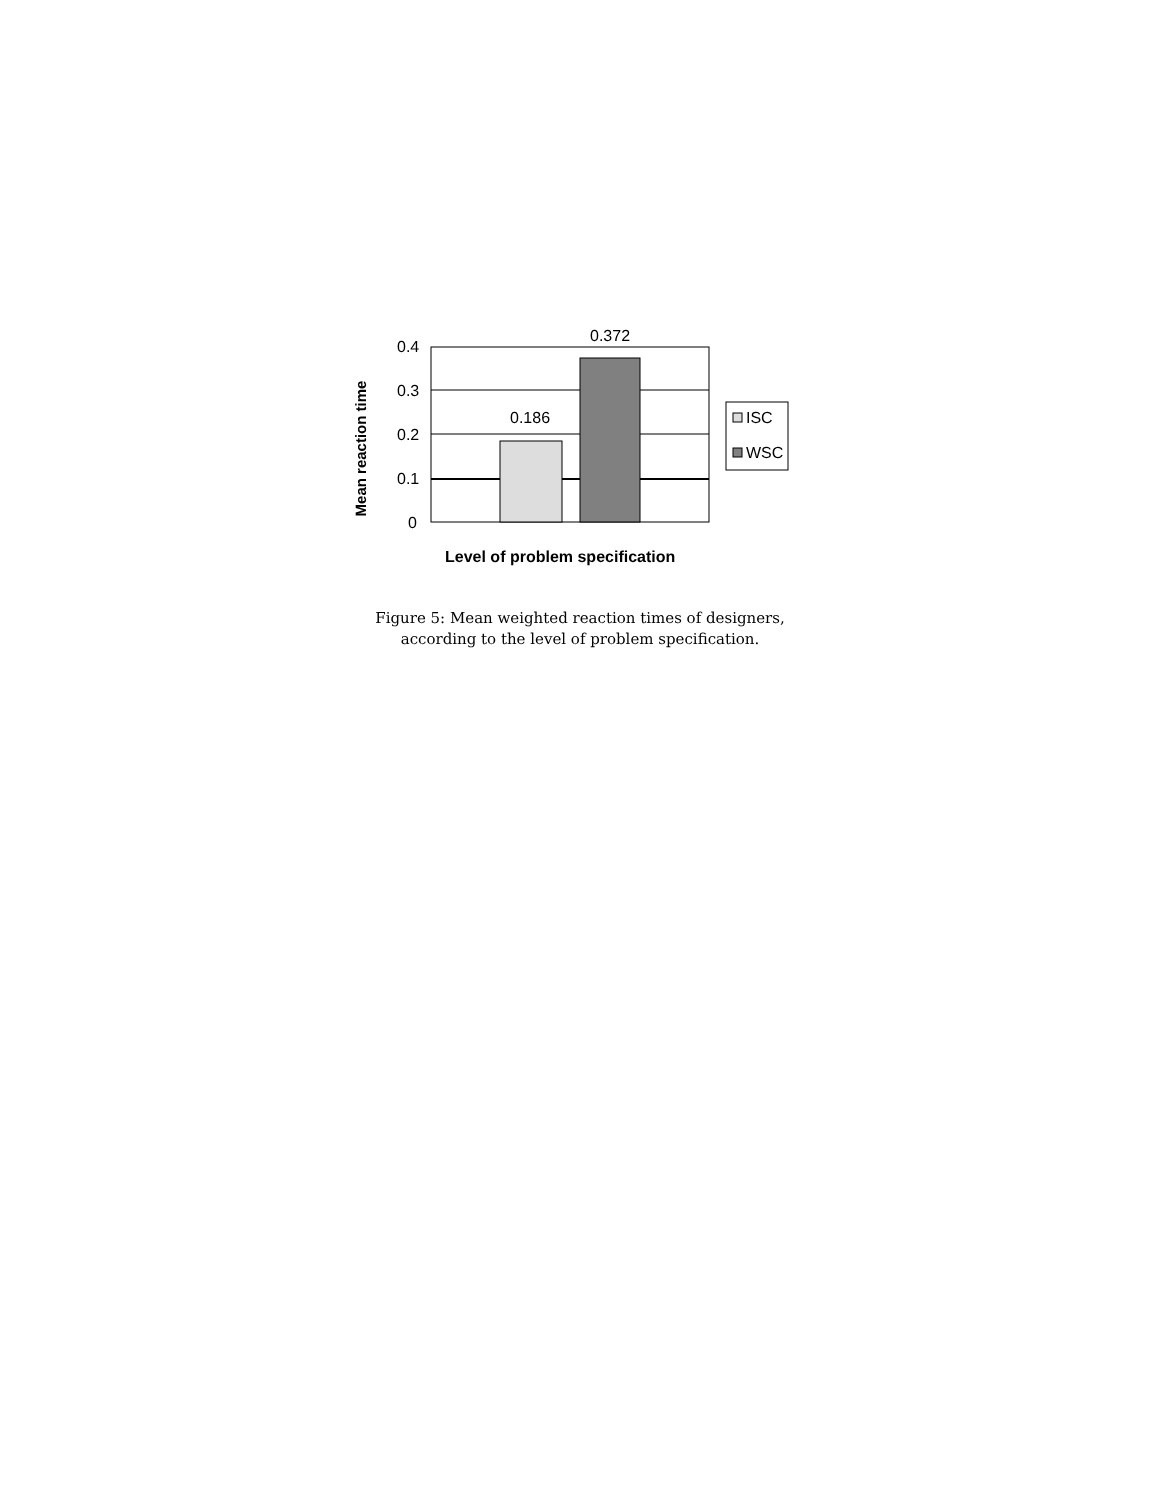0.4
0.3
0.2
0.1
0
0.186
0.372
ISC
WSC Mean reaction time
Level of problem specification
Figure 5: Mean weighted reaction times of designers,
according to the level of problem specification.